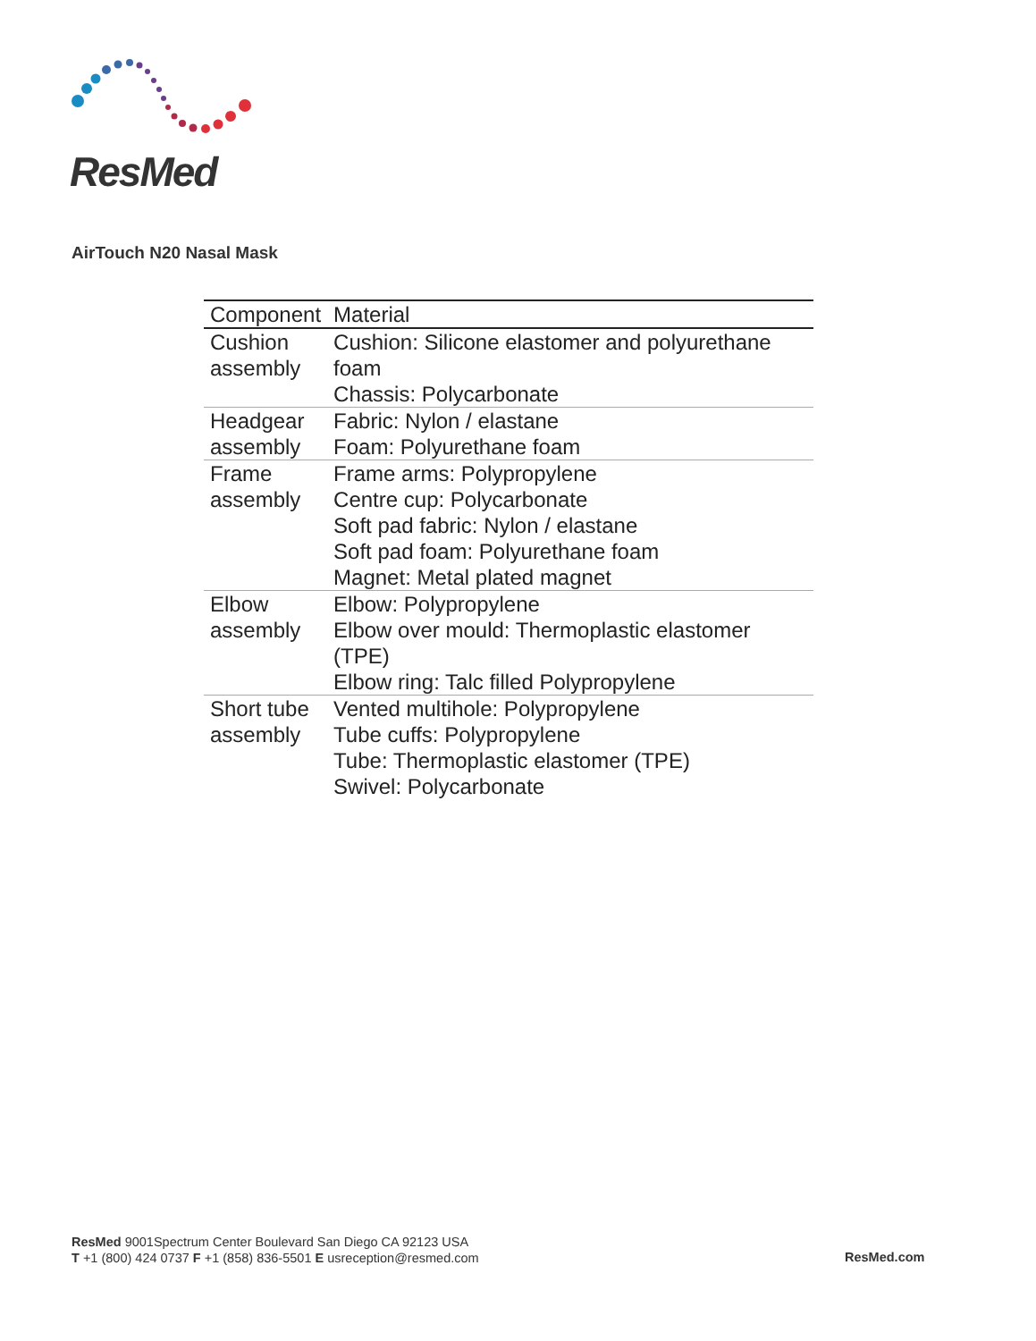ResMed
AirTouch N20 Nasal Mask
| Component | Material |
| --- | --- |
| Cushion assembly | Cushion: Silicone elastomer and polyurethane foam Chassis: Polycarbonate |
| Headgear assembly | Fabric: Nylon / elastane Foam: Polyurethane foam |
| Frame assembly | Frame arms: Polypropylene Centre cup: Polycarbonate Soft pad fabric: Nylon / elastane Soft pad foam: Polyurethane foam Magnet: Metal plated magnet |
| Elbow assembly | Elbow: Polypropylene Elbow over mould: Thermoplastic elastomer (TPE) Elbow ring: Talc filled Polypropylene |
| Short tube assembly | Vented multihole: Polypropylene Tube cuffs: Polypropylene Tube: Thermoplastic elastomer (TPE) Swivel: Polycarbonate |
ResMed 9001Spectrum Center Boulevard San Diego CA 92123 USA
T +1 (800) 424 0737 F +1 (858) 836-5501 E usreception@resmed.com
ResMed.com